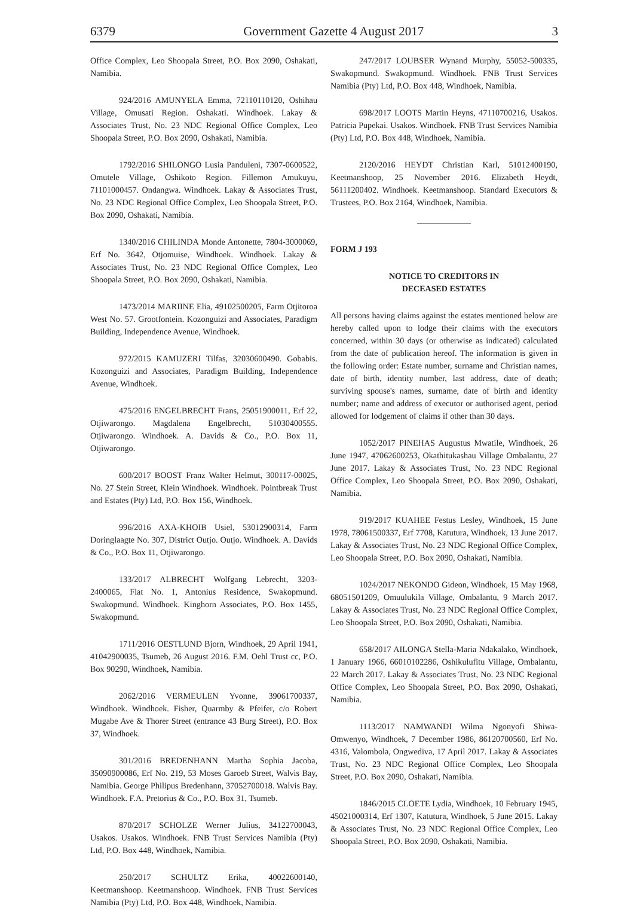6379 Government Gazette 4 August 2017 3
Office Complex, Leo Shoopala Street, P.O. Box 2090, Oshakati, Namibia.
924/2016 AMUNYELA Emma, 72110110120, Oshihau Village, Omusati Region. Oshakati. Windhoek. Lakay & Associates Trust, No. 23 NDC Regional Office Complex, Leo Shoopala Street, P.O. Box 2090, Oshakati, Namibia.
1792/2016 SHILONGO Lusia Panduleni, 7307-0600522, Omutele Village, Oshikoto Region. Fillemon Amukuyu, 71101000457. Ondangwa. Windhoek. Lakay & Associates Trust, No. 23 NDC Regional Office Complex, Leo Shoopala Street, P.O. Box 2090, Oshakati, Namibia.
1340/2016 CHILINDA Monde Antonette, 7804-3000069, Erf No. 3642, Otjomuise, Windhoek. Windhoek. Lakay & Associates Trust, No. 23 NDC Regional Office Complex, Leo Shoopala Street, P.O. Box 2090, Oshakati, Namibia.
1473/2014 MARIINE Elia, 49102500205, Farm Otjitoroa West No. 57. Grootfontein. Kozonguizi and Associates, Paradigm Building, Independence Avenue, Windhoek.
972/2015 KAMUZERI Tilfas, 32030600490. Gobabis. Kozonguizi and Associates, Paradigm Building, Independence Avenue, Windhoek.
475/2016 ENGELBRECHT Frans, 25051900011, Erf 22, Otjiwarongo. Magdalena Engelbrecht, 51030400555. Otjiwarongo. Windhoek. A. Davids & Co., P.O. Box 11, Otjiwarongo.
600/2017 BOOST Franz Walter Helmut, 300117-00025, No. 27 Stein Street, Klein Windhoek. Windhoek. Pointbreak Trust and Estates (Pty) Ltd, P.O. Box 156, Windhoek.
996/2016 AXA-KHOIB Usiel, 53012900314, Farm Doringlaagte No. 307, District Outjo. Outjo. Windhoek. A. Davids & Co., P.O. Box 11, Otjiwarongo.
133/2017 ALBRECHT Wolfgang Lebrecht, 3203-2400065, Flat No. 1, Antonius Residence, Swakopmund. Swakopmund. Windhoek. Kinghorn Associates, P.O. Box 1455, Swakopmund.
1711/2016 OESTLUND Bjorn, Windhoek, 29 April 1941, 41042900035, Tsumeb, 26 August 2016. F.M. Oehl Trust cc, P.O. Box 90290, Windhoek, Namibia.
2062/2016 VERMEULEN Yvonne, 39061700337, Windhoek. Windhoek. Fisher, Quarmby & Pfeifer, c/o Robert Mugabe Ave & Thorer Street (entrance 43 Burg Street), P.O. Box 37, Windhoek.
301/2016 BREDENHANN Martha Sophia Jacoba, 35090900086, Erf No. 219, 53 Moses Garoeb Street, Walvis Bay, Namibia. George Philipus Bredenhann, 37052700018. Walvis Bay. Windhoek. F.A. Pretorius & Co., P.O. Box 31, Tsumeb.
870/2017 SCHOLZE Werner Julius, 34122700043, Usakos. Usakos. Windhoek. FNB Trust Services Namibia (Pty) Ltd, P.O. Box 448, Windhoek, Namibia.
250/2017 SCHULTZ Erika, 40022600140, Keetmanshoop. Keetmanshoop. Windhoek. FNB Trust Services Namibia (Pty) Ltd, P.O. Box 448, Windhoek, Namibia.
247/2017 LOUBSER Wynand Murphy, 55052-500335, Swakopmund. Swakopmund. Windhoek. FNB Trust Services Namibia (Pty) Ltd, P.O. Box 448, Windhoek, Namibia.
698/2017 LOOTS Martin Heyns, 47110700216, Usakos. Patricia Pupekai. Usakos. Windhoek. FNB Trust Services Namibia (Pty) Ltd, P.O. Box 448, Windhoek, Namibia.
2120/2016 HEYDT Christian Karl, 51012400190, Keetmanshoop, 25 November 2016. Elizabeth Heydt, 56111200402. Windhoek. Keetmanshoop. Standard Executors & Trustees, P.O. Box 2164, Windhoek, Namibia.
FORM J 193
NOTICE TO CREDITORS IN
DECEASED ESTATES
All persons having claims against the estates mentioned below are hereby called upon to lodge their claims with the executors concerned, within 30 days (or otherwise as indicated) calculated from the date of publication hereof. The information is given in the following order: Estate number, surname and Christian names, date of birth, identity number, last address, date of death; surviving spouse's names, surname, date of birth and identity number; name and address of executor or authorised agent, period allowed for lodgement of claims if other than 30 days.
1052/2017 PINEHAS Augustus Mwatile, Windhoek, 26 June 1947, 47062600253, Okathitukashau Village Ombalantu, 27 June 2017. Lakay & Associates Trust, No. 23 NDC Regional Office Complex, Leo Shoopala Street, P.O. Box 2090, Oshakati, Namibia.
919/2017 KUAHEE Festus Lesley, Windhoek, 15 June 1978, 78061500337, Erf 7708, Katutura, Windhoek, 13 June 2017. Lakay & Associates Trust, No. 23 NDC Regional Office Complex, Leo Shoopala Street, P.O. Box 2090, Oshakati, Namibia.
1024/2017 NEKONDO Gideon, Windhoek, 15 May 1968, 68051501209, Omuulukila Village, Ombalantu, 9 March 2017. Lakay & Associates Trust, No. 23 NDC Regional Office Complex, Leo Shoopala Street, P.O. Box 2090, Oshakati, Namibia.
658/2017 AILONGA Stella-Maria Ndakalako, Windhoek, 1 January 1966, 66010102286, Oshikulufitu Village, Ombalantu, 22 March 2017. Lakay & Associates Trust, No. 23 NDC Regional Office Complex, Leo Shoopala Street, P.O. Box 2090, Oshakati, Namibia.
1113/2017 NAMWANDI Wilma Ngonyofi Shiwa-Omwenyo, Windhoek, 7 December 1986, 86120700560, Erf No. 4316, Valombola, Ongwediva, 17 April 2017. Lakay & Associates Trust, No. 23 NDC Regional Office Complex, Leo Shoopala Street, P.O. Box 2090, Oshakati, Namibia.
1846/2015 CLOETE Lydia, Windhoek, 10 February 1945, 45021000314, Erf 1307, Katutura, Windhoek, 5 June 2015. Lakay & Associates Trust, No. 23 NDC Regional Office Complex, Leo Shoopala Street, P.O. Box 2090, Oshakati, Namibia.